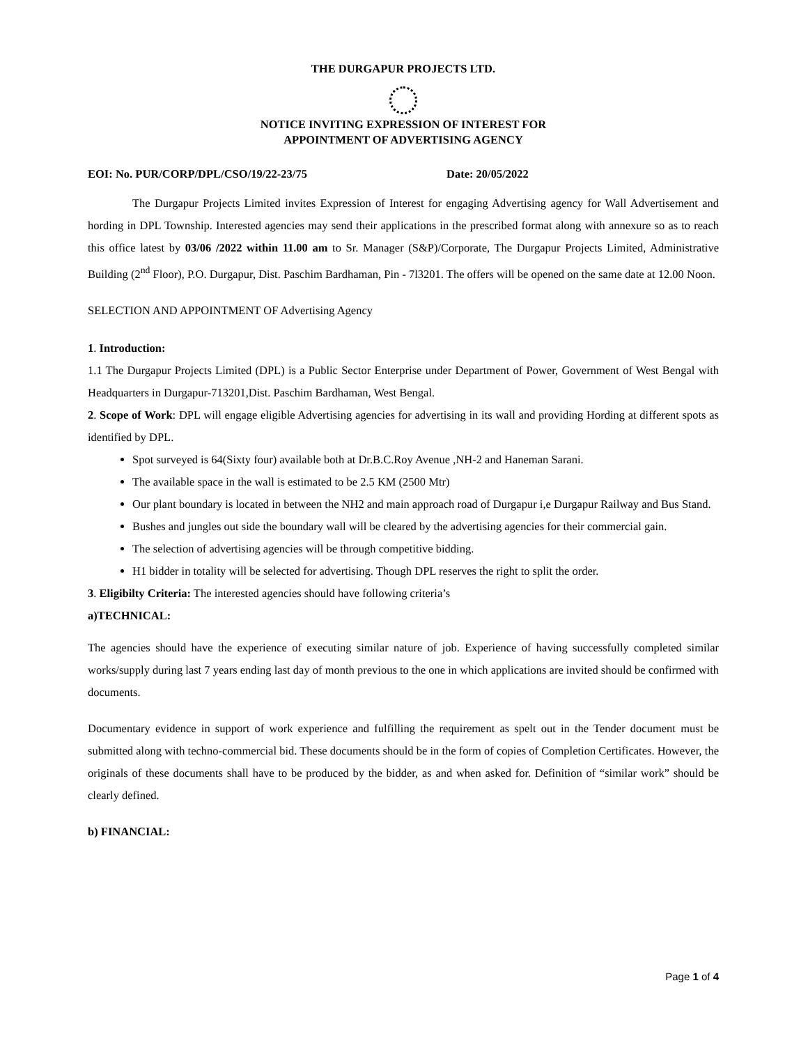THE DURGAPUR PROJECTS LTD.
NOTICE INVITING EXPRESSION OF INTEREST FOR
APPOINTMENT OF ADVERTISING AGENCY
EOI: No. PUR/CORP/DPL/CSO/19/22-23/75 Date: 20/05/2022
The Durgapur Projects Limited invites Expression of Interest for engaging Advertising agency for Wall Advertisement and hording in DPL Township. Interested agencies may send their applications in the prescribed format along with annexure so as to reach this office latest by 03/06 /2022 within 11.00 am to Sr. Manager (S&P)/Corporate, The Durgapur Projects Limited, Administrative Building (2<sup>nd</sup> Floor), P.O. Durgapur, Dist. Paschim Bardhaman, Pin - 7l3201. The offers will be opened on the same date at 12.00 Noon.
SELECTION AND APPOINTMENT OF Advertising Agency
1. Introduction:
1.1 The Durgapur Projects Limited (DPL) is a Public Sector Enterprise under Department of Power, Government of West Bengal with Headquarters in Durgapur-713201,Dist. Paschim Bardhaman, West Bengal.
2. Scope of Work: DPL will engage eligible Advertising agencies for advertising in its wall and providing Hording at different spots as identified by DPL.
Spot surveyed is 64(Sixty four) available both at Dr.B.C.Roy Avenue ,NH-2 and Haneman Sarani.
The available space in the wall is estimated to be 2.5 KM (2500 Mtr)
Our plant boundary is located in between the NH2 and main approach road of Durgapur i,e Durgapur Railway and Bus Stand.
Bushes and jungles out side the boundary wall will be cleared by the advertising agencies for their commercial gain.
The selection of advertising agencies will be through competitive bidding.
H1 bidder in totality will be selected for advertising. Though DPL reserves the right to split the order.
3. Eligibilty Criteria: The interested agencies should have following criteria’s
a)TECHNICAL:
The agencies should have the experience of executing similar nature of job. Experience of having successfully completed similar works/supply during last 7 years ending last day of month previous to the one in which applications are invited should be confirmed with documents.
Documentary evidence in support of work experience and fulfilling the requirement as spelt out in the Tender document must be submitted along with techno-commercial bid. These documents should be in the form of copies of Completion Certificates. However, the originals of these documents shall have to be produced by the bidder, as and when asked for. Definition of “similar work” should be clearly defined.
b) FINANCIAL:
Page 1 of 4